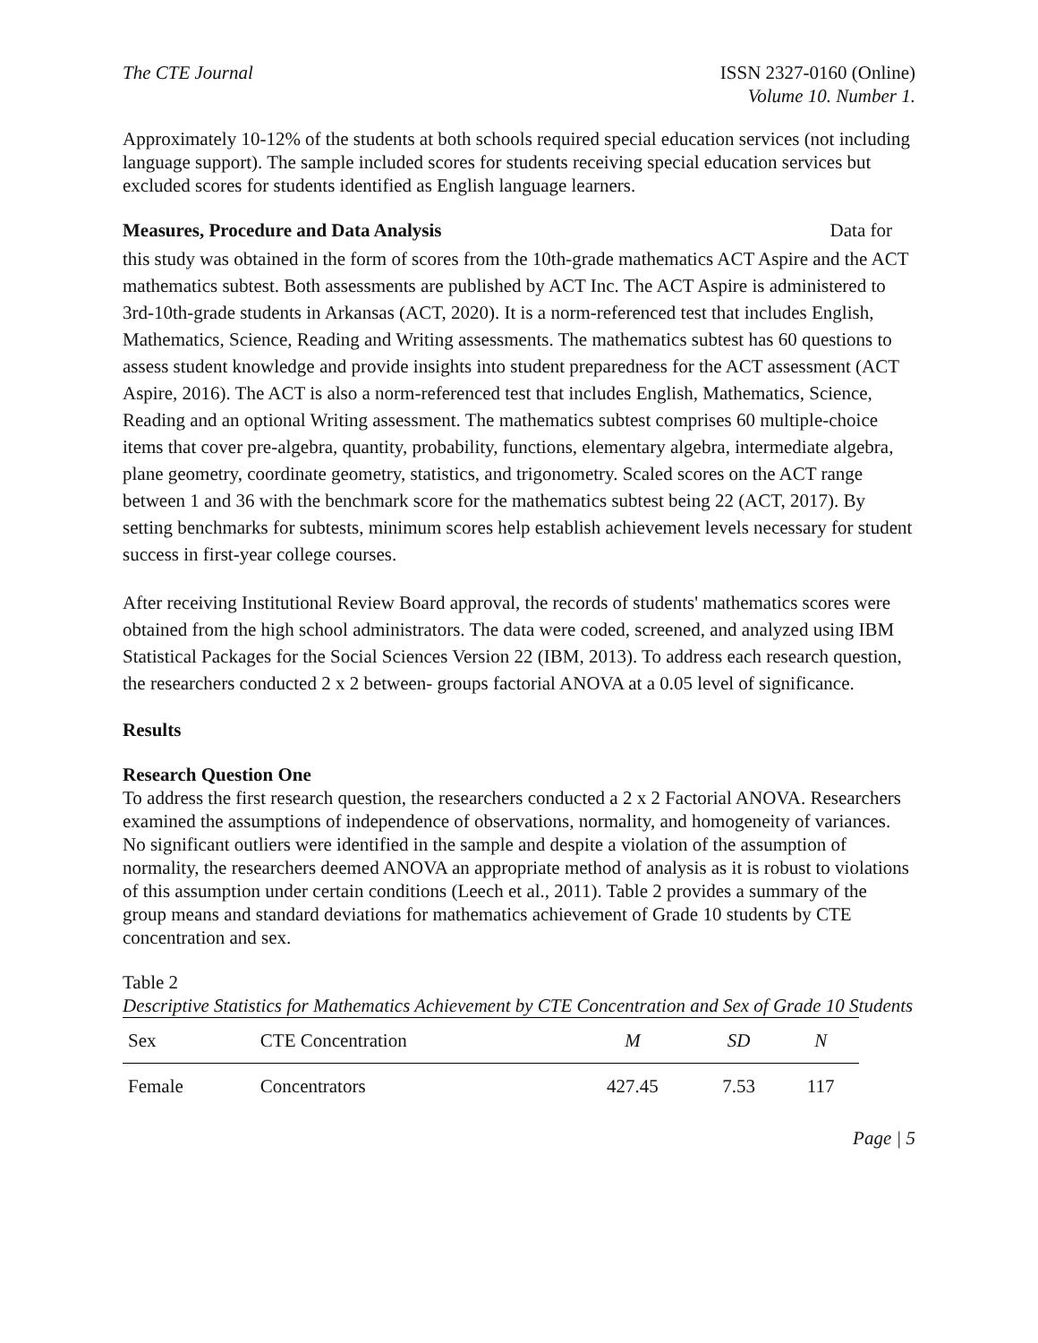The CTE Journal ISSN 2327-0160 (Online)
Volume 10. Number 1.
Approximately 10-12% of the students at both schools required special education services (not including language support). The sample included scores for students receiving special education services but excluded scores for students identified as English language learners.
Measures, Procedure and Data Analysis
Data for
this study was obtained in the form of scores from the 10th-grade mathematics ACT Aspire and the ACT mathematics subtest. Both assessments are published by ACT Inc. The ACT Aspire is administered to 3rd-10th-grade students in Arkansas (ACT, 2020). It is a norm-referenced test that includes English, Mathematics, Science, Reading and Writing assessments. The mathematics subtest has 60 questions to assess student knowledge and provide insights into student preparedness for the ACT assessment (ACT Aspire, 2016). The ACT is also a norm-referenced test that includes English, Mathematics, Science, Reading and an optional Writing assessment. The mathematics subtest comprises 60 multiple-choice items that cover pre-algebra, quantity, probability, functions, elementary algebra, intermediate algebra, plane geometry, coordinate geometry, statistics, and trigonometry. Scaled scores on the ACT range between 1 and 36 with the benchmark score for the mathematics subtest being 22 (ACT, 2017). By setting benchmarks for subtests, minimum scores help establish achievement levels necessary for student success in first-year college courses.
After receiving Institutional Review Board approval, the records of students' mathematics scores were obtained from the high school administrators. The data were coded, screened, and analyzed using IBM Statistical Packages for the Social Sciences Version 22 (IBM, 2013). To address each research question, the researchers conducted 2 x 2 between- groups factorial ANOVA at a 0.05 level of significance.
Results
Research Question One
To address the first research question, the researchers conducted a 2 x 2 Factorial ANOVA. Researchers examined the assumptions of independence of observations, normality, and homogeneity of variances. No significant outliers were identified in the sample and despite a violation of the assumption of normality, the researchers deemed ANOVA an appropriate method of analysis as it is robust to violations of this assumption under certain conditions (Leech et al., 2011). Table 2 provides a summary of the group means and standard deviations for mathematics achievement of Grade 10 students by CTE concentration and sex.
Table 2
Descriptive Statistics for Mathematics Achievement by CTE Concentration and Sex of Grade 10 Students
| Sex | CTE Concentration | M | SD | N |
| --- | --- | --- | --- | --- |
| Female | Concentrators | 427.45 | 7.53 | 117 |
Page | 5